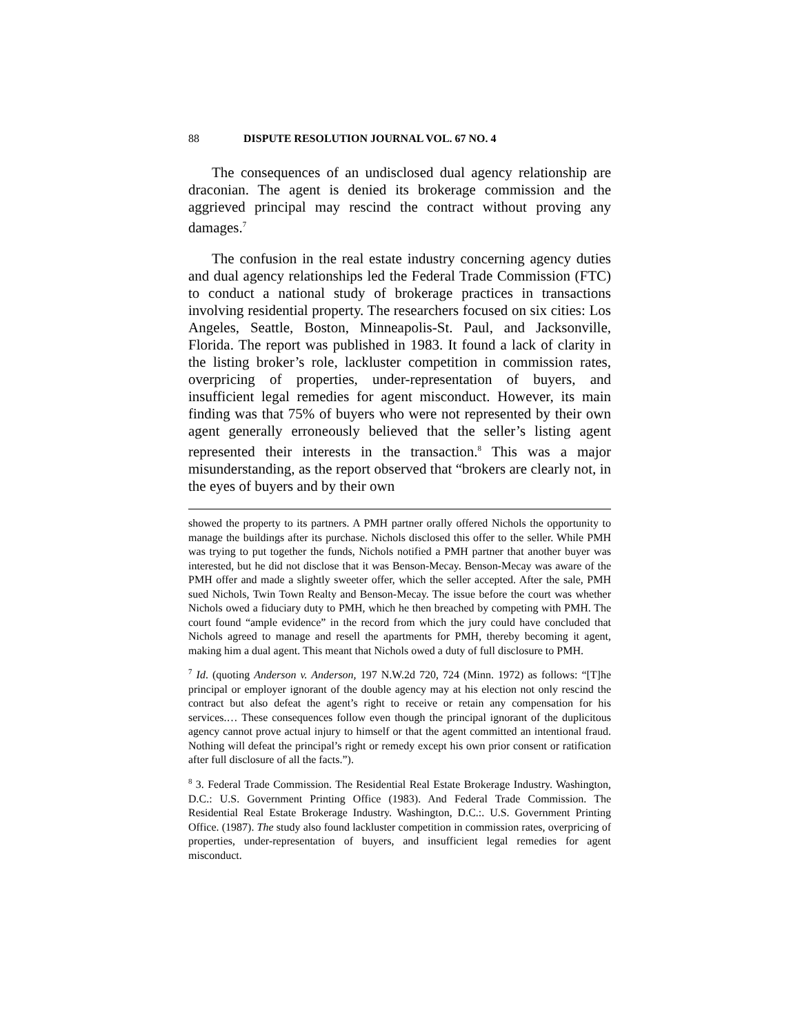88 DISPUTE RESOLUTION JOURNAL VOL. 67 NO. 4
The consequences of an undisclosed dual agency relationship are draconian. The agent is denied its brokerage commission and the aggrieved principal may rescind the contract without proving any damages.<sup>7</sup>
The confusion in the real estate industry concerning agency duties and dual agency relationships led the Federal Trade Commission (FTC) to conduct a national study of brokerage practices in transactions involving residential property. The researchers focused on six cities: Los Angeles, Seattle, Boston, Minneapolis-St. Paul, and Jacksonville, Florida. The report was published in 1983. It found a lack of clarity in the listing broker’s role, lackluster competition in commission rates, overpricing of properties, under-representation of buyers, and insufficient legal remedies for agent misconduct. However, its main finding was that 75% of buyers who were not represented by their own agent generally erroneously believed that the seller’s listing agent represented their interests in the transaction.<sup>8</sup> This was a major misunderstanding, as the report observed that “brokers are clearly not, in the eyes of buyers and by their own
showed the property to its partners. A PMH partner orally offered Nichols the opportunity to manage the buildings after its purchase. Nichols disclosed this offer to the seller. While PMH was trying to put together the funds, Nichols notified a PMH partner that another buyer was interested, but he did not disclose that it was Benson-Mecay. Benson-Mecay was aware of the PMH offer and made a slightly sweeter offer, which the seller accepted. After the sale, PMH sued Nichols, Twin Town Realty and Benson-Mecay. The issue before the court was whether Nichols owed a fiduciary duty to PMH, which he then breached by competing with PMH. The court found “ample evidence” in the record from which the jury could have concluded that Nichols agreed to manage and resell the apartments for PMH, thereby becoming it agent, making him a dual agent. This meant that Nichols owed a duty of full disclosure to PMH.
<sup>7</sup> Id. (quoting Anderson v. Anderson, 197 N.W.2d 720, 724 (Minn. 1972) as follows: “[T]he principal or employer ignorant of the double agency may at his election not only rescind the contract but also defeat the agent’s right to receive or retain any compensation for his services.… These consequences follow even though the principal ignorant of the duplicitous agency cannot prove actual injury to himself or that the agent committed an intentional fraud. Nothing will defeat the principal’s right or remedy except his own prior consent or ratification after full disclosure of all the facts.”).
<sup>8</sup> 3. Federal Trade Commission. The Residential Real Estate Brokerage Industry. Washington, D.C.: U.S. Government Printing Office (1983). And Federal Trade Commission. The Residential Real Estate Brokerage Industry. Washington, D.C.:. U.S. Government Printing Office. (1987). The study also found lackluster competition in commission rates, overpricing of properties, under-representation of buyers, and insufficient legal remedies for agent misconduct.